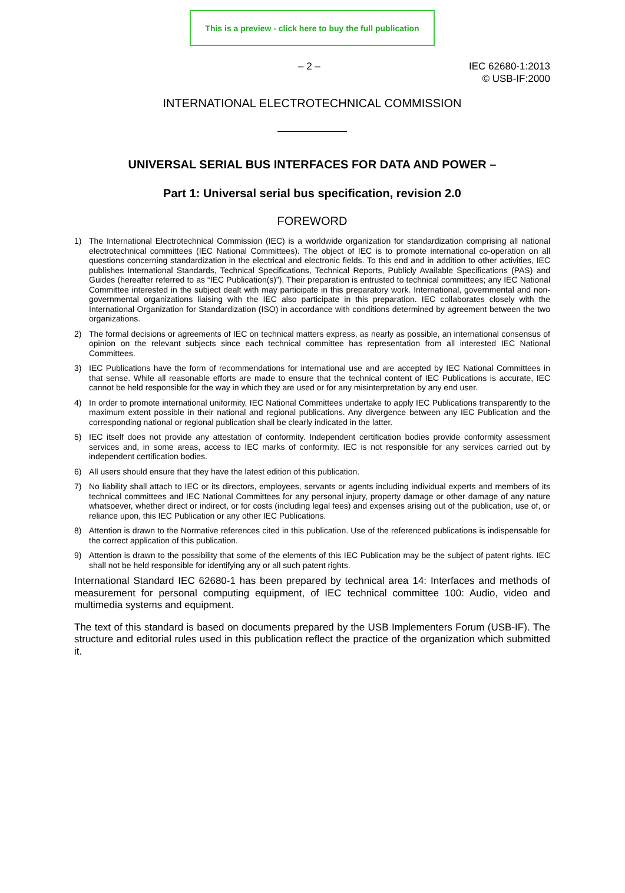This is a preview - click here to buy the full publication
– 2 – IEC 62680-1:2013
© USB-IF:2000
INTERNATIONAL ELECTROTECHNICAL COMMISSION
UNIVERSAL SERIAL BUS INTERFACES FOR DATA AND POWER –
Part 1: Universal serial bus specification, revision 2.0
FOREWORD
1) The International Electrotechnical Commission (IEC) is a worldwide organization for standardization comprising all national electrotechnical committees (IEC National Committees). The object of IEC is to promote international co-operation on all questions concerning standardization in the electrical and electronic fields. To this end and in addition to other activities, IEC publishes International Standards, Technical Specifications, Technical Reports, Publicly Available Specifications (PAS) and Guides (hereafter referred to as “IEC Publication(s)”). Their preparation is entrusted to technical committees; any IEC National Committee interested in the subject dealt with may participate in this preparatory work. International, governmental and non-governmental organizations liaising with the IEC also participate in this preparation. IEC collaborates closely with the International Organization for Standardization (ISO) in accordance with conditions determined by agreement between the two organizations.
2) The formal decisions or agreements of IEC on technical matters express, as nearly as possible, an international consensus of opinion on the relevant subjects since each technical committee has representation from all interested IEC National Committees.
3) IEC Publications have the form of recommendations for international use and are accepted by IEC National Committees in that sense. While all reasonable efforts are made to ensure that the technical content of IEC Publications is accurate, IEC cannot be held responsible for the way in which they are used or for any misinterpretation by any end user.
4) In order to promote international uniformity, IEC National Committees undertake to apply IEC Publications transparently to the maximum extent possible in their national and regional publications. Any divergence between any IEC Publication and the corresponding national or regional publication shall be clearly indicated in the latter.
5) IEC itself does not provide any attestation of conformity. Independent certification bodies provide conformity assessment services and, in some areas, access to IEC marks of conformity. IEC is not responsible for any services carried out by independent certification bodies.
6) All users should ensure that they have the latest edition of this publication.
7) No liability shall attach to IEC or its directors, employees, servants or agents including individual experts and members of its technical committees and IEC National Committees for any personal injury, property damage or other damage of any nature whatsoever, whether direct or indirect, or for costs (including legal fees) and expenses arising out of the publication, use of, or reliance upon, this IEC Publication or any other IEC Publications.
8) Attention is drawn to the Normative references cited in this publication. Use of the referenced publications is indispensable for the correct application of this publication.
9) Attention is drawn to the possibility that some of the elements of this IEC Publication may be the subject of patent rights. IEC shall not be held responsible for identifying any or all such patent rights.
International Standard IEC 62680-1 has been prepared by technical area 14: Interfaces and methods of measurement for personal computing equipment, of IEC technical committee 100: Audio, video and multimedia systems and equipment.
The text of this standard is based on documents prepared by the USB Implementers Forum (USB-IF). The structure and editorial rules used in this publication reflect the practice of the organization which submitted it.